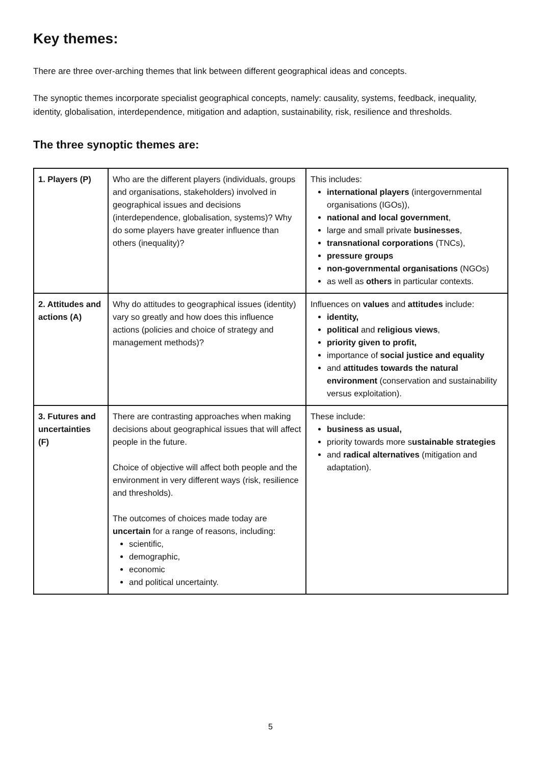Key themes:
There are three over-arching themes that link between different geographical ideas and concepts.
The synoptic themes incorporate specialist geographical concepts, namely: causality, systems, feedback, inequality, identity, globalisation, interdependence, mitigation and adaption, sustainability, risk, resilience and thresholds.
The three synoptic themes are:
| 1. Players (P) | Who are the different players (individuals, groups and organisations, stakeholders) involved in geographical issues and decisions (interdependence, globalisation, systems)? Why do some players have greater influence than others (inequality)? | This includes: international players (intergovernmental organisations (IGOs)), national and local government , large and small private businesses , transnational corporations (TNCs), pressure groups non-governmental organisations (NGOs) as well as others in particular contexts. |
| 2. Attitudes and actions (A) | Why do attitudes to geographical issues (identity) vary so greatly and how does this influence actions (policies and choice of strategy and management methods)? | Influences on values and attitudes include: identity, political and religious views , priority given to profit, importance of social justice and equality and attitudes towards the natural environment (conservation and sustainability versus exploitation). |
| 3. Futures and uncertainties (F) | There are contrasting approaches when making decisions about geographical issues that will affect people in the future. Choice of objective will affect both people and the environment in very different ways (risk, resilience and thresholds). The outcomes of choices made today are uncertain for a range of reasons, including: scientific, demographic, economic and political uncertainty. | These include: business as usual, priority towards more s ustainable strategies and radical alternatives (mitigation and adaptation). |
5